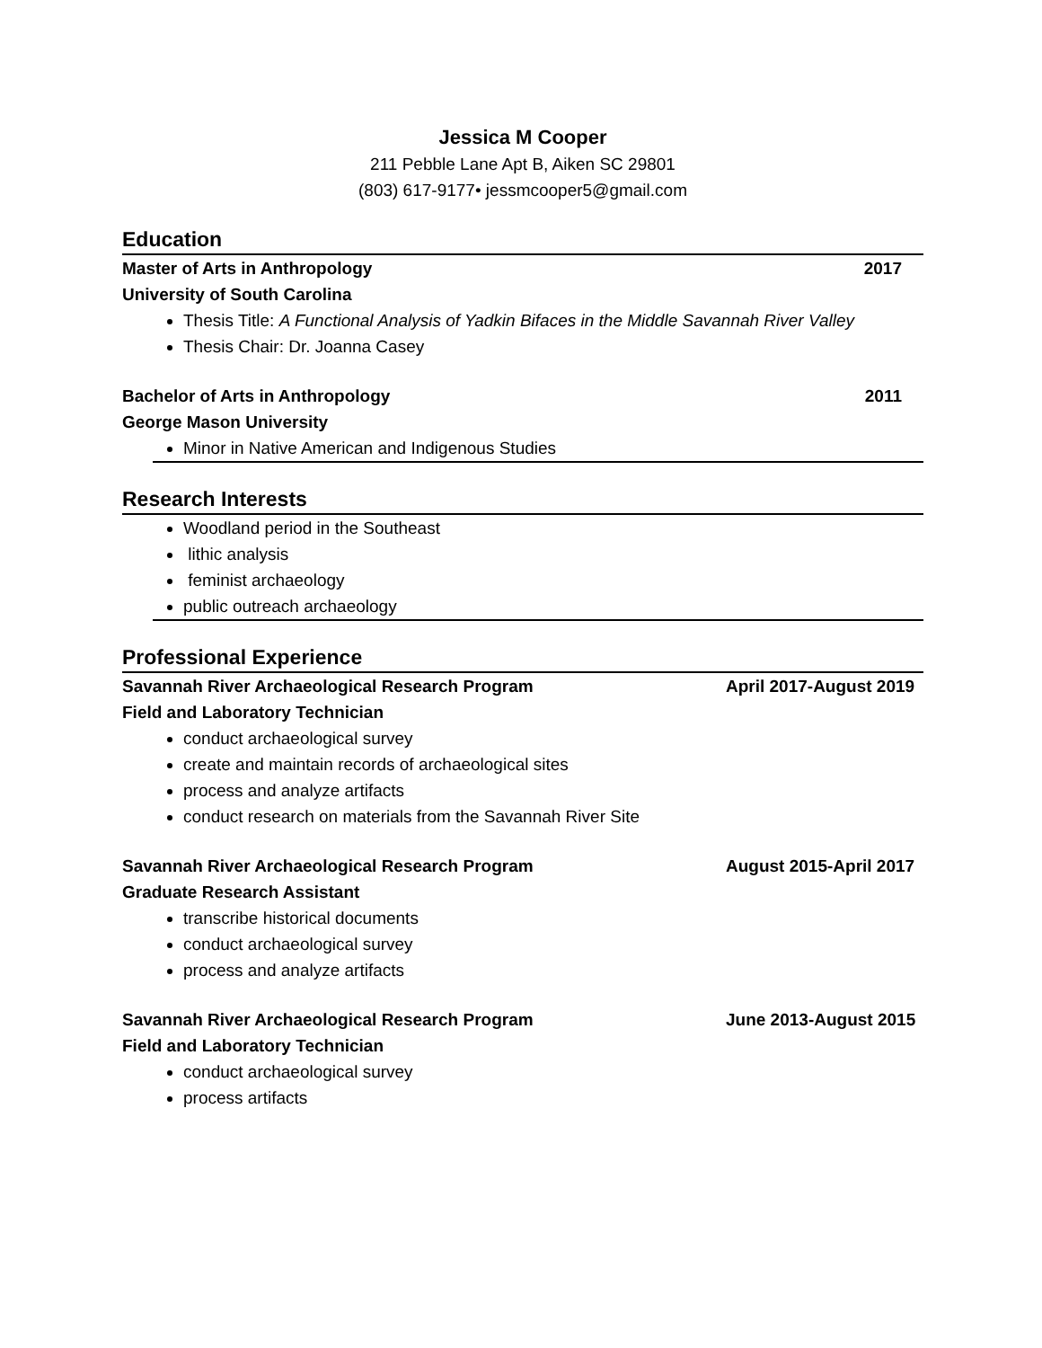Jessica M Cooper
211 Pebble Lane Apt B, Aiken SC 29801
(803) 617-9177• jessmcooper5@gmail.com
Education
Master of Arts in Anthropology 2017
University of South Carolina
Thesis Title: A Functional Analysis of Yadkin Bifaces in the Middle Savannah River Valley
Thesis Chair: Dr. Joanna Casey
Bachelor of Arts in Anthropology 2011
George Mason University
Minor in Native American and Indigenous Studies
Research Interests
Woodland period in the Southeast
lithic analysis
feminist archaeology
public outreach archaeology
Professional Experience
Savannah River Archaeological Research Program April 2017-August 2019
Field and Laboratory Technician
conduct archaeological survey
create and maintain records of archaeological sites
process and analyze artifacts
conduct research on materials from the Savannah River Site
Savannah River Archaeological Research Program August 2015-April 2017
Graduate Research Assistant
transcribe historical documents
conduct archaeological survey
process and analyze artifacts
Savannah River Archaeological Research Program June 2013-August 2015
Field and Laboratory Technician
conduct archaeological survey
process artifacts